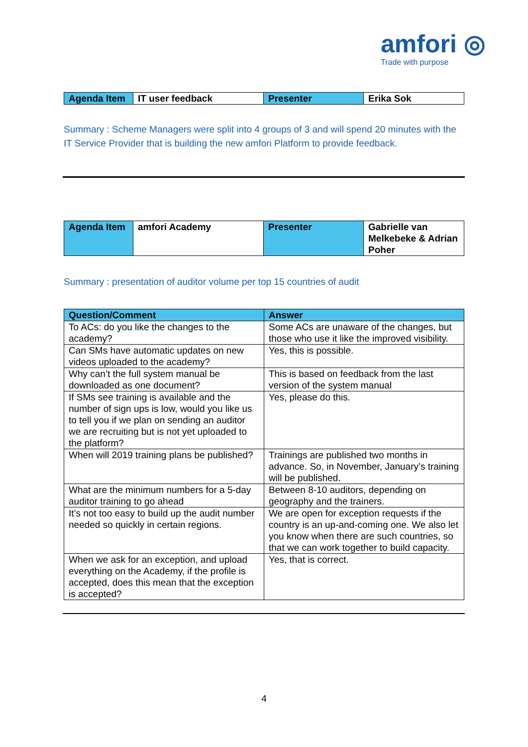amfori ◎
Trade with purpose
| Agenda Item | IT user feedback | Presenter | Erika Sok |
Summary : Scheme Managers were split into 4 groups of 3 and will spend 20 minutes with the IT Service Provider that is building the new amfori Platform to provide feedback.
| Agenda Item | amfori Academy | Presenter | Gabrielle van Melkebeke & Adrian Poher |
Summary : presentation of auditor volume per top 15 countries of audit
| Question/Comment | Answer |
| --- | --- |
| To ACs: do you like the changes to the academy? | Some ACs are unaware of the changes, but those who use it like the improved visibility. |
| Can SMs have automatic updates on new videos uploaded to the academy? | Yes, this is possible. |
| Why can’t the full system manual be downloaded as one document? | This is based on feedback from the last version of the system manual |
| If SMs see training is available and the number of sign ups is low, would you like us to tell you if we plan on sending an auditor we are recruiting but is not yet uploaded to the platform? | Yes, please do this. |
| When will 2019 training plans be published? | Trainings are published two months in advance. So, in November, January’s training will be published. |
| What are the minimum numbers for a 5-day auditor training to go ahead | Between 8-10 auditors, depending on geography and the trainers. |
| It’s not too easy to build up the audit number needed so quickly in certain regions. | We are open for exception requests if the country is an up-and-coming one. We also let you know when there are such countries, so that we can work together to build capacity. |
| When we ask for an exception, and upload everything on the Academy, if the profile is accepted, does this mean that the exception is accepted? | Yes, that is correct. |
4